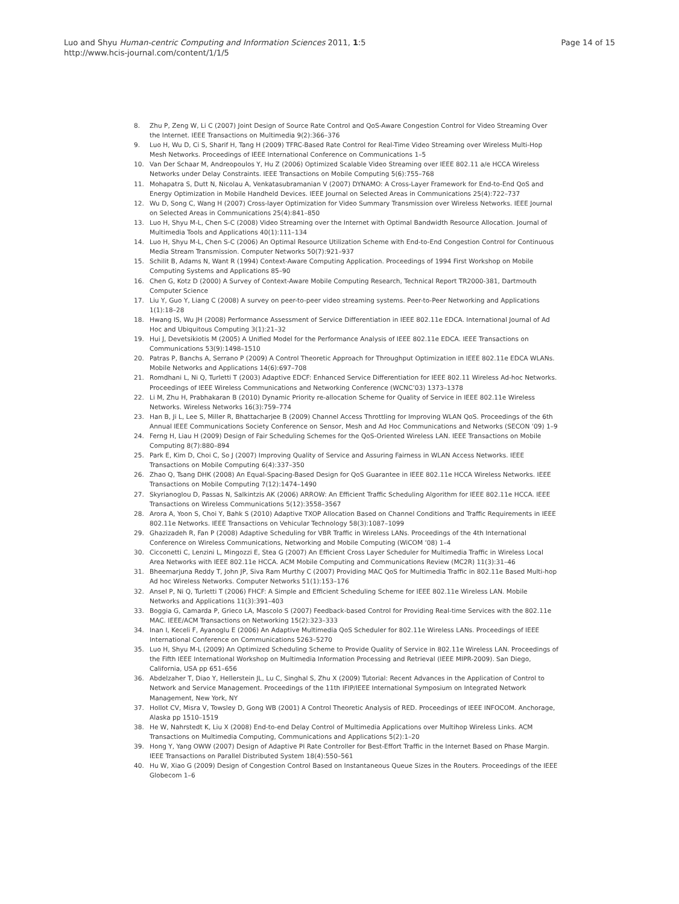Luo and Shyu Human-centric Computing and Information Sciences 2011, 1:5
http://www.hcis-journal.com/content/1/1/5
Page 14 of 15
8. Zhu P, Zeng W, Li C (2007) Joint Design of Source Rate Control and QoS-Aware Congestion Control for Video Streaming Over the Internet. IEEE Transactions on Multimedia 9(2):366–376
9. Luo H, Wu D, Ci S, Sharif H, Tang H (2009) TFRC-Based Rate Control for Real-Time Video Streaming over Wireless Multi-Hop Mesh Networks. Proceedings of IEEE International Conference on Communications 1–5
10. Van Der Schaar M, Andreopoulos Y, Hu Z (2006) Optimized Scalable Video Streaming over IEEE 802.11 a/e HCCA Wireless Networks under Delay Constraints. IEEE Transactions on Mobile Computing 5(6):755–768
11. Mohapatra S, Dutt N, Nicolau A, Venkatasubramanian V (2007) DYNAMO: A Cross-Layer Framework for End-to-End QoS and Energy Optimization in Mobile Handheld Devices. IEEE Journal on Selected Areas in Communications 25(4):722–737
12. Wu D, Song C, Wang H (2007) Cross-layer Optimization for Video Summary Transmission over Wireless Networks. IEEE Journal on Selected Areas in Communications 25(4):841–850
13. Luo H, Shyu M-L, Chen S-C (2008) Video Streaming over the Internet with Optimal Bandwidth Resource Allocation. Journal of Multimedia Tools and Applications 40(1):111–134
14. Luo H, Shyu M-L, Chen S-C (2006) An Optimal Resource Utilization Scheme with End-to-End Congestion Control for Continuous Media Stream Transmission. Computer Networks 50(7):921–937
15. Schilit B, Adams N, Want R (1994) Context-Aware Computing Application. Proceedings of 1994 First Workshop on Mobile Computing Systems and Applications 85–90
16. Chen G, Kotz D (2000) A Survey of Context-Aware Mobile Computing Research, Technical Report TR2000-381, Dartmouth Computer Science
17. Liu Y, Guo Y, Liang C (2008) A survey on peer-to-peer video streaming systems. Peer-to-Peer Networking and Applications 1(1):18–28
18. Hwang IS, Wu JH (2008) Performance Assessment of Service Differentiation in IEEE 802.11e EDCA. International Journal of Ad Hoc and Ubiquitous Computing 3(1):21–32
19. Hui J, Devetsikiotis M (2005) A Unified Model for the Performance Analysis of IEEE 802.11e EDCA. IEEE Transactions on Communications 53(9):1498–1510
20. Patras P, Banchs A, Serrano P (2009) A Control Theoretic Approach for Throughput Optimization in IEEE 802.11e EDCA WLANs. Mobile Networks and Applications 14(6):697–708
21. Romdhani L, Ni Q, Turletti T (2003) Adaptive EDCF: Enhanced Service Differentiation for IEEE 802.11 Wireless Ad-hoc Networks. Proceedings of IEEE Wireless Communications and Networking Conference (WCNC’03) 1373–1378
22. Li M, Zhu H, Prabhakaran B (2010) Dynamic Priority re-allocation Scheme for Quality of Service in IEEE 802.11e Wireless Networks. Wireless Networks 16(3):759–774
23. Han B, Ji L, Lee S, Miller R, Bhattacharjee B (2009) Channel Access Throttling for Improving WLAN QoS. Proceedings of the 6th Annual IEEE Communications Society Conference on Sensor, Mesh and Ad Hoc Communications and Networks (SECON ‘09) 1–9
24. Ferng H, Liau H (2009) Design of Fair Scheduling Schemes for the QoS-Oriented Wireless LAN. IEEE Transactions on Mobile Computing 8(7):880–894
25. Park E, Kim D, Choi C, So J (2007) Improving Quality of Service and Assuring Fairness in WLAN Access Networks. IEEE Transactions on Mobile Computing 6(4):337–350
26. Zhao Q, Tsang DHK (2008) An Equal-Spacing-Based Design for QoS Guarantee in IEEE 802.11e HCCA Wireless Networks. IEEE Transactions on Mobile Computing 7(12):1474–1490
27. Skyrianoglou D, Passas N, Salkintzis AK (2006) ARROW: An Efficient Traffic Scheduling Algorithm for IEEE 802.11e HCCA. IEEE Transactions on Wireless Communications 5(12):3558–3567
28. Arora A, Yoon S, Choi Y, Bahk S (2010) Adaptive TXOP Allocation Based on Channel Conditions and Traffic Requirements in IEEE 802.11e Networks. IEEE Transactions on Vehicular Technology 58(3):1087–1099
29. Ghazizadeh R, Fan P (2008) Adaptive Scheduling for VBR Traffic in Wireless LANs. Proceedings of the 4th International Conference on Wireless Communications, Networking and Mobile Computing (WiCOM ‘08) 1–4
30. Cicconetti C, Lenzini L, Mingozzi E, Stea G (2007) An Efficient Cross Layer Scheduler for Multimedia Traffic in Wireless Local Area Networks with IEEE 802.11e HCCA. ACM Mobile Computing and Communications Review (MC2R) 11(3):31–46
31. Bheemarjuna Reddy T, John JP, Siva Ram Murthy C (2007) Providing MAC QoS for Multimedia Traffic in 802.11e Based Multi-hop Ad hoc Wireless Networks. Computer Networks 51(1):153–176
32. Ansel P, Ni Q, Turletti T (2006) FHCF: A Simple and Efficient Scheduling Scheme for IEEE 802.11e Wireless LAN. Mobile Networks and Applications 11(3):391–403
33. Boggia G, Camarda P, Grieco LA, Mascolo S (2007) Feedback-based Control for Providing Real-time Services with the 802.11e MAC. IEEE/ACM Transactions on Networking 15(2):323–333
34. Inan I, Keceli F, Ayanoglu E (2006) An Adaptive Multimedia QoS Scheduler for 802.11e Wireless LANs. Proceedings of IEEE International Conference on Communications 5263–5270
35. Luo H, Shyu M-L (2009) An Optimized Scheduling Scheme to Provide Quality of Service in 802.11e Wireless LAN. Proceedings of the Fifth IEEE International Workshop on Multimedia Information Processing and Retrieval (IEEE MIPR-2009). San Diego, California, USA pp 651–656
36. Abdelzaher T, Diao Y, Hellerstein JL, Lu C, Singhal S, Zhu X (2009) Tutorial: Recent Advances in the Application of Control to Network and Service Management. Proceedings of the 11th IFIP/IEEE International Symposium on Integrated Network Management, New York, NY
37. Hollot CV, Misra V, Towsley D, Gong WB (2001) A Control Theoretic Analysis of RED. Proceedings of IEEE INFOCOM. Anchorage, Alaska pp 1510–1519
38. He W, Nahrstedt K, Liu X (2008) End-to-end Delay Control of Multimedia Applications over Multihop Wireless Links. ACM Transactions on Multimedia Computing, Communications and Applications 5(2):1–20
39. Hong Y, Yang OWW (2007) Design of Adaptive PI Rate Controller for Best-Effort Traffic in the Internet Based on Phase Margin. IEEE Transactions on Parallel Distributed System 18(4):550–561
40. Hu W, Xiao G (2009) Design of Congestion Control Based on Instantaneous Queue Sizes in the Routers. Proceedings of the IEEE Globecom 1–6